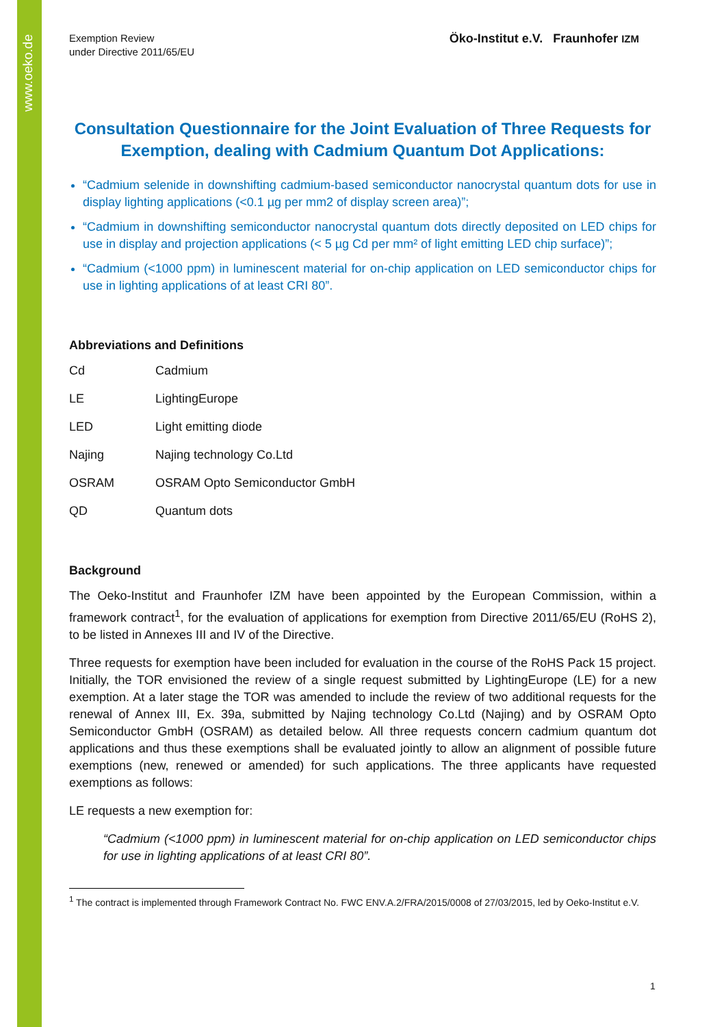www.oeko.de
Exemption Review
under Directive 2011/65/EU
Öko-Institut e.V. Fraunhofer IZM
Consultation Questionnaire for the Joint Evaluation of Three Requests for Exemption, dealing with Cadmium Quantum Dot Applications:
“Cadmium selenide in downshifting cadmium-based semiconductor nanocrystal quantum dots for use in display lighting applications (<0.1 µg per mm2 of display screen area)”;
“Cadmium in downshifting semiconductor nanocrystal quantum dots directly deposited on LED chips for use in display and projection applications (< 5 µg Cd per mm² of light emitting LED chip surface)”;
“Cadmium (<1000 ppm) in luminescent material for on-chip application on LED semiconductor chips for use in lighting applications of at least CRI 80”.
Abbreviations and Definitions
| Cd | Cadmium |
| LE | LightingEurope |
| LED | Light emitting diode |
| Najing | Najing technology Co.Ltd |
| OSRAM | OSRAM Opto Semiconductor GmbH |
| QD | Quantum dots |
Background
The Oeko-Institut and Fraunhofer IZM have been appointed by the European Commission, within a framework contract<sup>1</sup>, for the evaluation of applications for exemption from Directive 2011/65/EU (RoHS 2), to be listed in Annexes III and IV of the Directive.
Three requests for exemption have been included for evaluation in the course of the RoHS Pack 15 project. Initially, the TOR envisioned the review of a single request submitted by LightingEurope (LE) for a new exemption. At a later stage the TOR was amended to include the review of two additional requests for the renewal of Annex III, Ex. 39a, submitted by Najing technology Co.Ltd (Najing) and by OSRAM Opto Semiconductor GmbH (OSRAM) as detailed below. All three requests concern cadmium quantum dot applications and thus these exemptions shall be evaluated jointly to allow an alignment of possible future exemptions (new, renewed or amended) for such applications. The three applicants have requested exemptions as follows:
LE requests a new exemption for:
“Cadmium (<1000 ppm) in luminescent material for on-chip application on LED semiconductor chips for use in lighting applications of at least CRI 80”.
<sup>1</sup> The contract is implemented through Framework Contract No. FWC ENV.A.2/FRA/2015/0008 of 27/03/2015, led by Oeko-Institut e.V.
1